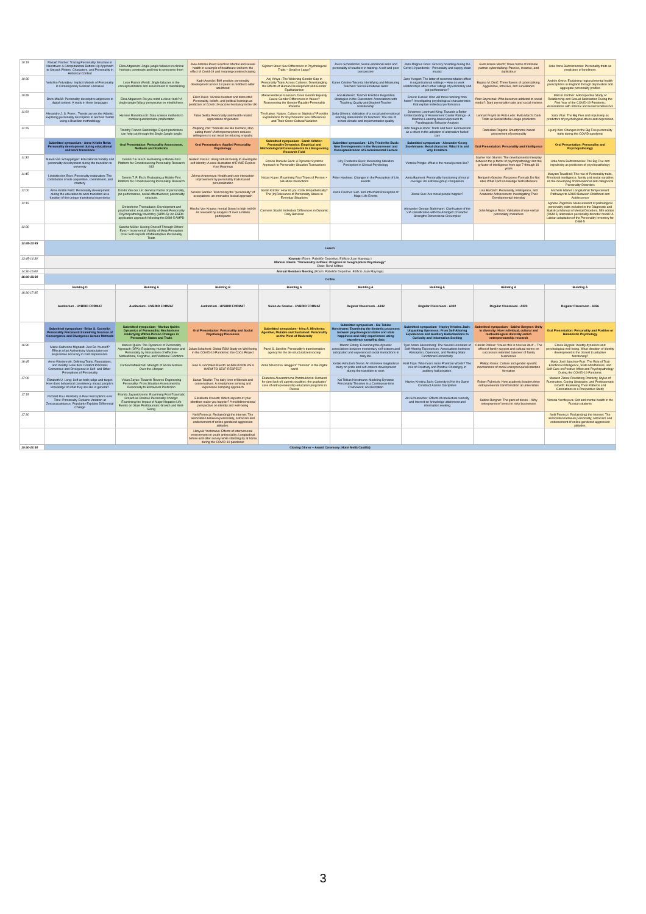| 10:15 | Ronald Fischer: Tracing Personality Structure in Narratives: A Computational Bottom-Up Approach to Unpack Writers, Characters, and Personality in Historical Context | Elisa Altgassen: Jingle-jangle fallacies in clinical hot topic constructs and how to overcome them | Jose Antonio Perez Escobar: Mental and sexual health in a sample of healthcare workers: the effect of Covid-19 and meaning-centered coping | Gijsbert Stoet: Sex Differences in Psychological Traits – Small or Large? | Jouce Scheirlincks: Social-emotional skills and personality of teachers in training: A self and peer perspective | John Magnus Roos: Grocery hoarding during the Covid 19 pandemic - Personality and supply chain impact | Evita Maree March: Three forms of intimate partner cyberstalking: Passive, invasive, and duplicitous | Lidia Anna Budziszewska: Personality traits as predictors of loneliness |
| 10:30 | Velichko Fetvadjiev: Implicit Models of Personality in Contemporary German Literature | Leon Patrick Wendt: Jingle fallacies in the conceptualization and assessment of mentalizing | Kadri Arumäe: BMI predicts personality development across 18 years in middle to older adulthood | Anj Yehya : The Widening Gender Gap in Personality Traits Across Cultures: Disentangling the Effects of Human Development and Gender Egalitarianism | Karen Cristine Teixeira: Identifying and Measuring Teachers' Social-Emotional Skills | Jane Hergert: The letter of recommendation effect in organizational settings – How do work relationships affect other ratings of personality and job performance? | Bojana M. Dinić: Three flavors of cyberstalking: Aggressive, intrusive, and surveillance | Andrés Gvirtz: Explaining regional mental health prescriptions in England through deprivation and aggregate personality profiles |
| 10:45 | Boris Mlačić: Personality-descriptive adjectives in digital context: A study in three languages | Elisa Altgassen: Do you mind a closer look? A jingle-jangle fallacy perspective on mindfulness | Eilish Duke: Vaccine hesitant and distrustful: Personality, beliefs, and political leanings as predictors of Covid-19 vaccine hesitancy in the UK | Mikael Andreas Goossen: Does Gender Equality Cause Gender Differences in Values? Reassessing the Gender-Equality-Personality Paradox | Ana Butković: Teacher Emotion Regulation Strategies in the Classroom: Associations with Teaching Quality and Student-Teacher Relationship | Emeric Kubiak: Who will thrive working from home? Investigating psychological characteristics that explain individual performance. | Piotr Szymczak: Who becomes addicted to social media?: Dark personality traits and social motives | Marcel Zentner: A Prospective Study of Relationship and Sexual Satisfaction During the First Year of the COVID-19 Pandemic: Associations with Internal and External Stressors |
| 11:00 | Alexandre J. S. Peres . Tweets across the Atlantic: Exploring personality descriptors in Serbian Twitter using a Brazilian methodology | Hannes Rosenbusch: Data science methods to combat questionnaire proliferation | Fatos Selita: Personality and health-related applications of genetics | Tim Kaiser: Nature, Culture or Statistics? Possible Explanations for Psychometric Sex Differences and Their Cross-Cultural Variation | Sofia Oliveira: Validation of a social and emotional learning intervention for teachers: The role of school climate and implementation quality | Johannes Leonhard Kling: Towards a Better Understanding of Assessment Center Ratings - A Machine Learning-based Approach to Paralinguistic Behavior Analysis | Lennart Freyth de Polo León: Evita March: Dark Traits as Social Media Usage predictors | Sara Vilas: The Big Five and impulsivity as predictors of psychological stress and depression |
| 11:15 | | Timothy Francis Bainbridge: Expert predictions can help cut through the Jingle-Jangle jungle | Zhiqiang Yan: "Animals are like humans, stop eating them": Anthropomorphism reduces willingness to eat meat by inducing empathy | | | John Magnus Roos: Traits and fuels: Extraversion as a driver in the adoption of alternative fueled cars | Radosław Rogoza: Smartphone-based assessment of personality | Hyunji Kim: Changes in the Big Five personality traits during the COVID pandemic |
| | Submitted symposium - Anne Kristin Reitz: Personality development during educational and work transitions | Oral Presentation: Personality Assessment, Methods and Statistics | Oral Presentation: Applied Personality Psychology | Submitted symposium - Sarah Kritzler: Personality Dynamics: Empirical and Methodological Developments in a Burgeoning Research Field | Submitted symposium - Lilly Friederike Buck: New Developments in the Measurement and Conceptualization of Environmental Factors | Submitted symposium - Alexander Georg Stoehlmann: Moral character: What it is and why it matters | Oral Presentation: Personality and Intelligence | Oral Presentation: Personality and Psychopathology |
| 11:30 | Maren Van Scheppingen: Educational mobility and personality development during the transition to university | Dennis T.E. Esch: Evaluating a Mobile-First Platform for Crowdsourcing Personality Research 813 | Guillem Feixas: Using Virtual Reality to investigate self-identity: A case illustration of EYME-Explore Your Meanings | Emorie Danielle Beck: A Dynamic Systems Approach to Personality-Situation Transactions | Lilly Friederike Buck: Measuring Situation Perception in Clinical Psychology | Victoria Pringle: What is the moral person like? | Sophie Von Stumm: The developmental interplay between the p-factor of psychopathology and the g-factor of intelligence from age 7 through 16 years | Lidia Anna Budziszewska: The Big Five and impulsivity as predictors of psychopathology |
| 11:45 | Liselotte den Boer: Personality maturation: The contribution of role acquisition, commitment, and mastery | Dennis T. P. Esch: Evaluating a Mobile-First Platform for Crowdsourcing Personality Research | Jelena Avanesova: Health and user interaction improvement by personality traits-based personalization | Niclas Kuper: Examining Four Types of Person × Situation Interactions | Peter Haehner: Changes in the Perception of Life Events | Anna Baumert: Personality functioning of moral courage: An extreme group comparison | Benjamin Goecke: Response Formats Do Not Alter What Fact Knowledge Tests Measure | Maryam Tavakkoli: The role of Personality traits, Emotional intelligence, family and social variables on the developing of dimensional and categorical Personality Disorders |
| 12:00 | Anne Kristin Reitz: Personality development during the education-to-work transition as a function of the unique transitional experience | Dimitri Van der Lin: General Factor of personality, job performance, social effectiveness; personality structure. | Nicolas Sander: Text mining the "personality" of occupations: an innovative lexical approach | Sarah Kritzler: How do you Cook Empathetically? The (In)Relevance of Personality States in Everyday Situations | Karla Fleicher: Self- and Informant-Perception of Major Life Events | Jessie Sun: Are moral people happier? | Lisa Bardach: Personality, Intelligence, and Academic Achievement: Investigating Their Developmental Interplay | Michelle Martel: Longitudinal Temperament Pathways to ADHD Between Childhood and Adolescence |
| 12:15 | | Christoforos Thomadakis: Development and psychometric evaluation of the Greek Personality Psychopathology Inventory (GPPI-5): An ESEM application approach following the DSM-5 AMPD | Mischa Von Krause: mental Speed is high intil 60 As revealed by analysis of over a million participants | Clemens Stachl: Individual Differences in Dynamic Daily Behavior | | Alexander George Stahlmann: Clarification of the VIA classification with the Abridged Character Strengths Dimensional Circumplex | John Magnus Roos: Validation of non-verbal personality characters | Agnese Zagorska: Measurement of pathological personality traits included in the Diagnostic and Statistical Manual of Mental Disorders, fifth edition (DSM-5) alternative personality disorder model: A Latvian adaptation of the Personality Inventory for DSM-5 |
| 12:30 | | Sascha Müller: Seeing Oneself Through Others' Eyes – Incremental Validity of Meta-Perception Over Self-Reports of Maladaptive Personality Traits | | | | | | |
| 12:45-13:45 | Lunch | | | | | | | |
| 13:45-14:30 | Keynote (Room: Pabellón Deportivo. Edificio Juan Mayorga ) Markus Jokela: "Personality in Place: Progress in Geographical Psychology" Chair: René Mõttus | | | | | | | |
| 14:30-16:00 | Annual Members Meeting (Room: Pabellón Deportivo. Edificio Juan Mayorga) | | | | | | | |
| 16:00-16:30 | Coffee | | | | | | | |
| | Building D | Building A | Building B | Building A | Building A | Building A | Building A | Building A |
| 16:30-17:45 | Auditorium - HYBRID FORMAT | Auditorium - HYBRID FORMAT | Auditorium - HYBRID FORMAT | Salon de Grados - HYBRID FORMAT | Regular Classroom - A342 | Regular Classroom - A322 | Regular Classroom - A323 | Regular Classroom - A326 |
| | Submitted symposium - Brian S. Connelly: Personality Perceived: Examining Sources of Convergence and Divergence Across Methods | Submitted symposium - Markus Quirin: Dynamics of Personality: Mechanisms Underlying Within-Person Changes in Personality States and Traits | Oral Presentation: Personality and Social Psychology Processes | Submitted symposium - Irina A. Mirokeno: Agentive, Mutable and Sustained: Personality as the Pivot of Modernity | Submitted symposium - Kai Tobias Horstmann: Examining the dynamic processes between psychological states and state happiness and daily experiences using experience sampling data | Submitted symposium - Hayley Kristina Jach: Unpacking Openness: From Self-Altering Experiences and Auditory Hallucinations to Curiosity and Information Seeking | Submitted symposium - Sabine Bergner: Unity in diversity: How individual, cultural and methodological diversity enrich entrepreneurship research | Oral Presentation: Personality and Positive or Humanistic Psychology |
| 16:30 | Marie-Catherine Mignault: Just Be Yourself? Effects of an Authenticity Manipulation on Expressive Accuracy in First Impressions | Markus Quirin: The Dynamics of Personality Approach (DPA): Explaining Human Behavior and Personality by Interactions of Affective-Motivational, Cognitive, and Volitional Functions | Julian Scharbert: Global ESM Study on Well-being in the COVID-19 Pandemic: the CoCo Project | Pavel S. Sorokin: Personality's transformative agency for the de-structuralized society | Manon Enting: Examining the dynamic associations between momentary self-esteem and anticipated and experienced social interactions in daily life. | Tyler Adam Sassenberg: The Neural Correlates of Self-Altering Experiences: Associations between Absorption, Openness, and Resting-State Functional Connectivity | Carolin Palmer: 'Cause this is how we do it' – The effect of family support and cultural norms on successors intended takeover of family businesses | Elwira Brygola: Identity dynamics and psychological well-being. What direction of identity development is the closest to adaptive functioning? |
| 16:45 | Anne Wiedenroth: Defining Traits, Reputations, and Identity: How Item Content Promotes Consensus and Divergence in Self- and Other-Perceptions of Personality | Farhood Malekzad: Strength of Social Motives Over the Lifespan | José A. Gonzalez-Puerto: HUMILIATION AS A HARM TO SELF-RESPECT | Anna Morozova: Bloggers' "mission" in the digital world | Ketaki Ashutosh Diwan: An intensive longitudinal study on pride and self-esteem development during the transition to work | Kirill Fayn: Who hears more Phantom Words? The role of Creativity and Positive Chemitypy in auditory hallucination. | Philipp Kruse: Culture and gender-specific mechanisms of social entrepreneurial intention formation | Maria José Sanchez-Ruiz: The Role of Trait Emotional Intelligence, State Mindfulness, and Self-Care on Positive Affect and Psychopathology During the COVID-19 Pandemic |
| 17:00 | Elizabeth U. Long: Self as both judge and target: How does behavioral consistency impact people's knowledge of what they are like in general? | Vivian Zayas: Towards Reverse Engineering Personality: From Situation Assessment to Personality to Behavioral Prediction | Sanaz Talaifar: The daily lives of liberals and conservatives: A smartphone sensing and experience sampling approach | Ekaterina Alexandrovna Pozdnukhova: Demand for (and lack of) agentic qualities: the graduates' case of entrepreneurship education programs in Russia | Kai Tobias Horstmann: Modeling Dynamic Personality Theories in a Continuous-time Framework: An Illustration | Hayley Kristina Jach: Curiosity is Not the Same Construct Across Disciplines | Robert Rybnicek: How academic leaders drive entrepreneurial transformation at universities | Mariusz Zieba: Prioritizing Positivity, Styles of Rumination, Coping Strategies, and Posttraumatic Growth: Examining Their Patterns and Correlations in a Prospective Study |
| 17:15 | Richard Rau: Positivity in Peer Perceptions over Time: Personality Explains Variation at Zeroacquaintance, Popularity Explains Differential Change | Eranda Jayawickreme: Examining Post-Traumatic Growth as Positive Personality Change: Examining the Impact of Major Negative Life Events on State Posttraumatic Growth and Well-Being | Elisabetta Crocetti: Which aspects of your identities make you happier? A multidimensional perspective on identity and well-being | | | Aki Schumacher: Effects of intellectual curiosity and interest on knowledge attainment and information seeking | Sabine Bergner: The gaze of desire – Why entrepreneurs' invest in risky businesses | Victoria Yerofeyeva: Grit and mental health in the Russian students |
| 17:30 | | | Nelli Ferenczi: Reclaim(ing) the Internet: The association between personality, ostracism and endorsement of online gendered aggression attitudes. | | | | | Nelli Ferenczi: Reclaim(ing) the Internet: The association between personality, ostracism and endorsement of online gendered aggression attitudes. |
| | | | Hiroyuki Yoshizawa: Effects of interpersonal environment on youth antisociality: Longitudinal before-and-after survey while standing by at home during the COVID-19 pandemic | | | | | |
| 19:30-22:30 | Closing Dinner + Award Ceremony (Hotel Meliá Castilla) | | | | | | | |
3